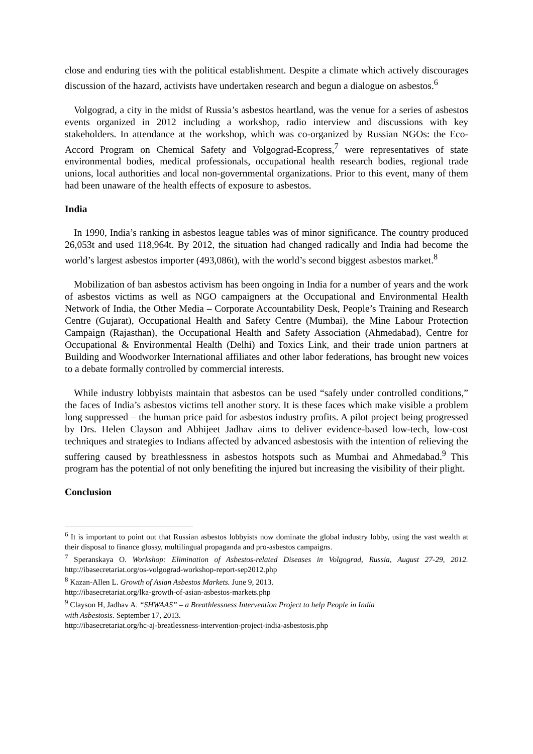close and enduring ties with the political establishment. Despite a climate which actively discourages discussion of the hazard, activists have undertaken research and begun a dialogue on asbestos.<sup>6</sup>
Volgograd, a city in the midst of Russia’s asbestos heartland, was the venue for a series of asbestos events organized in 2012 including a workshop, radio interview and discussions with key stakeholders. In attendance at the workshop, which was co-organized by Russian NGOs: the Eco-Accord Program on Chemical Safety and Volgograd-Ecopress,<sup>7</sup> were representatives of state environmental bodies, medical professionals, occupational health research bodies, regional trade unions, local authorities and local non-governmental organizations. Prior to this event, many of them had been unaware of the health effects of exposure to asbestos.
India
In 1990, India’s ranking in asbestos league tables was of minor significance. The country produced 26,053t and used 118,964t. By 2012, the situation had changed radically and India had become the world’s largest asbestos importer (493,086t), with the world’s second biggest asbestos market.<sup>8</sup>
Mobilization of ban asbestos activism has been ongoing in India for a number of years and the work of asbestos victims as well as NGO campaigners at the Occupational and Environmental Health Network of India, the Other Media – Corporate Accountability Desk, People’s Training and Research Centre (Gujarat), Occupational Health and Safety Centre (Mumbai), the Mine Labour Protection Campaign (Rajasthan), the Occupational Health and Safety Association (Ahmedabad), Centre for Occupational & Environmental Health (Delhi) and Toxics Link, and their trade union partners at Building and Woodworker International affiliates and other labor federations, has brought new voices to a debate formally controlled by commercial interests.
While industry lobbyists maintain that asbestos can be used “safely under controlled conditions,” the faces of India’s asbestos victims tell another story. It is these faces which make visible a problem long suppressed – the human price paid for asbestos industry profits. A pilot project being progressed by Drs. Helen Clayson and Abhijeet Jadhav aims to deliver evidence-based low-tech, low-cost techniques and strategies to Indians affected by advanced asbestosis with the intention of relieving the suffering caused by breathlessness in asbestos hotspots such as Mumbai and Ahmedabad.<sup>9</sup> This program has the potential of not only benefiting the injured but increasing the visibility of their plight.
Conclusion
<sup>6</sup> It is important to point out that Russian asbestos lobbyists now dominate the global industry lobby, using the vast wealth at their disposal to finance glossy, multilingual propaganda and pro-asbestos campaigns.
<sup>7</sup> Speranskaya O. Workshop: Elimination of Asbestos-related Diseases in Volgograd, Russia, August 27-29, 2012. http://ibasecretariat.org/os-volgograd-workshop-report-sep2012.php
<sup>8</sup> Kazan-Allen L. Growth of Asian Asbestos Markets. June 9, 2013.
http://ibasecretariat.org/lka-growth-of-asian-asbestos-markets.php
<sup>9</sup> Clayson H, Jadhav A. “SHWAAS” – a Breathlessness Intervention Project to help People in India
with Asbestosis. September 17, 2013.
http://ibasecretariat.org/hc-aj-breatlessness-intervention-project-india-asbestosis.php